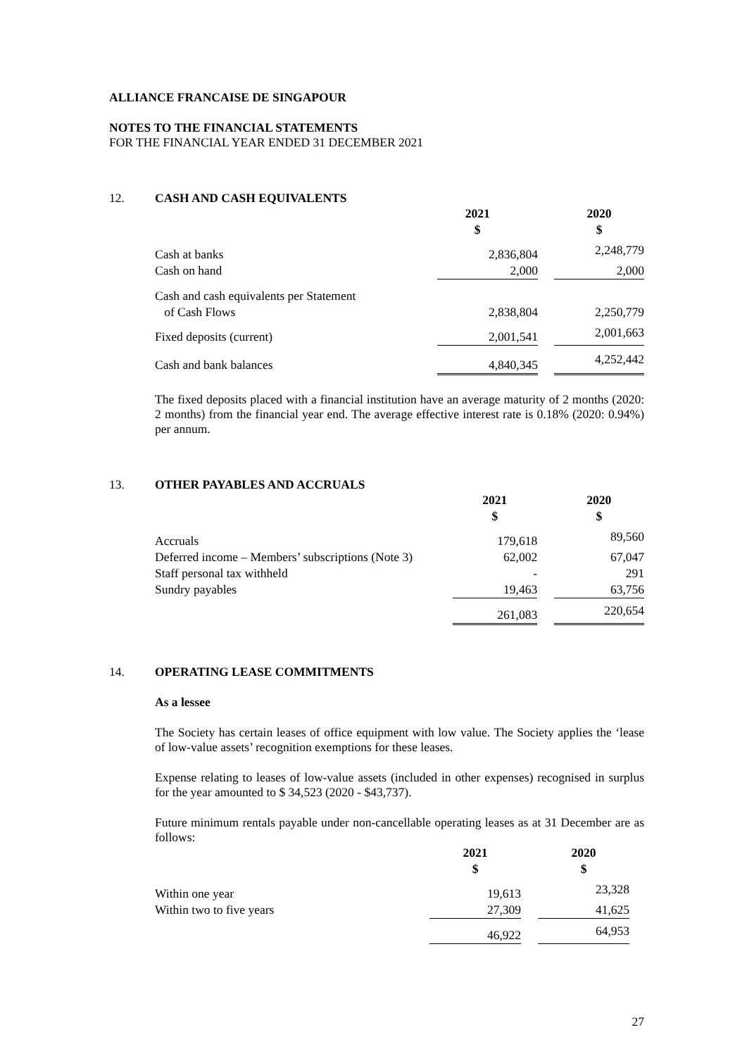ALLIANCE FRANCAISE DE SINGAPOUR
NOTES TO THE FINANCIAL STATEMENTS
FOR THE FINANCIAL YEAR ENDED 31 DECEMBER 2021
12. CASH AND CASH EQUIVALENTS
| | 2021 $ | | 2020 $ |
| Cash at banks | 2,836,804 | | 2,248,779 |
| Cash on hand | 2,000 | | 2,000 |
| Cash and cash equivalents per Statement of Cash Flows | 2,838,804 | | 2,250,779 |
| Fixed deposits (current) | 2,001,541 | | 2,001,663 |
| Cash and bank balances | 4,840,345 | | 4,252,442 |
The fixed deposits placed with a financial institution have an average maturity of 2 months (2020: 2 months) from the financial year end. The average effective interest rate is 0.18% (2020: 0.94%) per annum.
13. OTHER PAYABLES AND ACCRUALS
| | 2021 $ | | 2020 $ |
| Accruals | 179,618 | | 89,560 |
| Deferred income – Members’ subscriptions (Note 3) | 62,002 | | 67,047 |
| Staff personal tax withheld | - | | 291 |
| Sundry payables | 19,463 | | 63,756 |
| | 261,083 | | 220,654 |
14. OPERATING LEASE COMMITMENTS
As a lessee
The Society has certain leases of office equipment with low value. The Society applies the ‘lease of low-value assets’ recognition exemptions for these leases.
Expense relating to leases of low-value assets (included in other expenses) recognised in surplus for the year amounted to $ 34,523 (2020 - $43,737).
Future minimum rentals payable under non-cancellable operating leases as at 31 December are as follows:
| | 2021 $ | | 2020 $ |
| Within one year | 19,613 | | 23,328 |
| Within two to five years | 27,309 | | 41,625 |
| | 46,922 | | 64,953 |
27